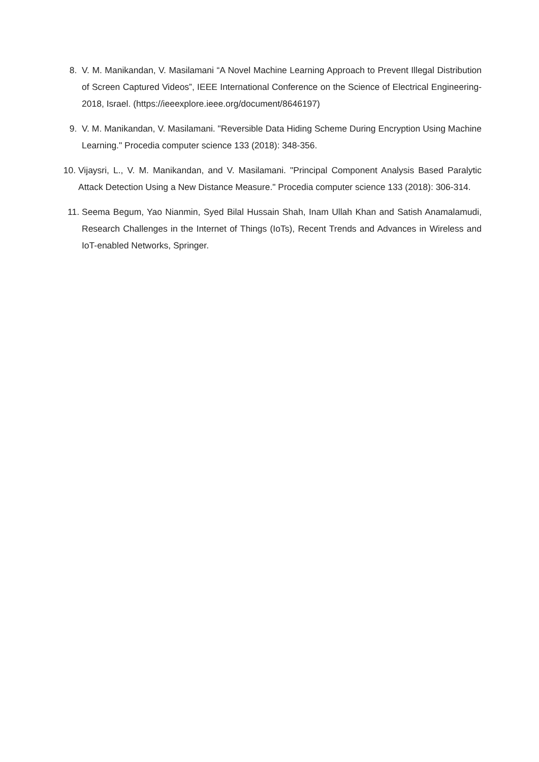8. V. M. Manikandan, V. Masilamani “A Novel Machine Learning Approach to Prevent Illegal Distribution of Screen Captured Videos”, IEEE International Conference on the Science of Electrical Engineering-2018, Israel. (https://ieeexplore.ieee.org/document/8646197)
9. V. M. Manikandan, V. Masilamani. "Reversible Data Hiding Scheme During Encryption Using Machine Learning." Procedia computer science 133 (2018): 348-356.
10. Vijaysri, L., V. M. Manikandan, and V. Masilamani. "Principal Component Analysis Based Paralytic Attack Detection Using a New Distance Measure." Procedia computer science 133 (2018): 306-314.
11. Seema Begum, Yao Nianmin, Syed Bilal Hussain Shah, Inam Ullah Khan and Satish Anamalamudi, Research Challenges in the Internet of Things (IoTs), Recent Trends and Advances in Wireless and IoT-enabled Networks, Springer.